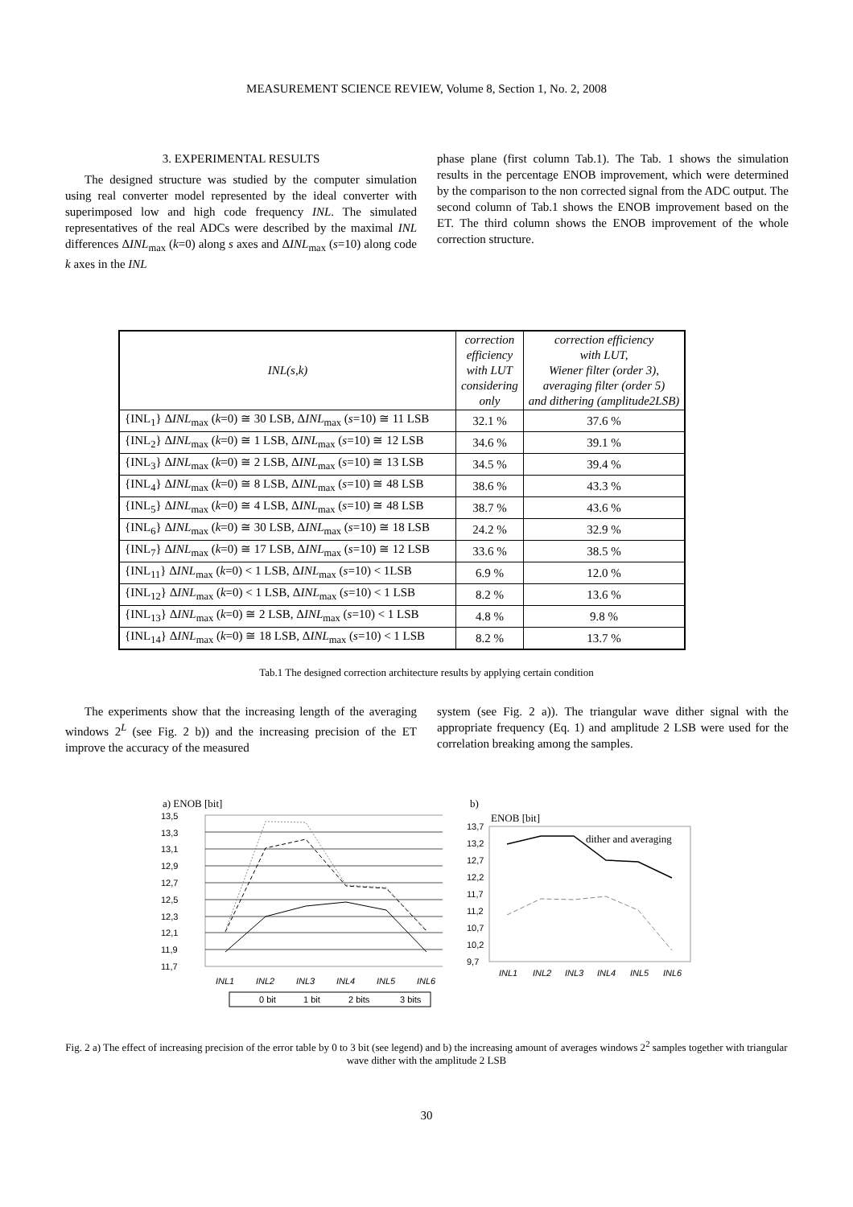MEASUREMENT SCIENCE REVIEW, Volume 8, Section 1, No. 2, 2008
3. EXPERIMENTAL RESULTS
The designed structure was studied by the computer simulation using real converter model represented by the ideal converter with superimposed low and high code frequency INL. The simulated representatives of the real ADCs were described by the maximal INL differences ΔINL<sub>max</sub> (k=0) along s axes and ΔINL<sub>max</sub> (s=10) along code k axes in the INL
phase plane (first column Tab.1). The Tab. 1 shows the simulation results in the percentage ENOB improvement, which were determined by the comparison to the non corrected signal from the ADC output. The second column of Tab.1 shows the ENOB improvement based on the ET. The third column shows the ENOB improvement of the whole correction structure.
| INL(s,k) | correction efficiency with LUT considering only | correction efficiency with LUT, Wiener filter (order 3), averaging filter (order 5) and dithering (amplitude2LSB) |
| --- | --- | --- |
| {INL<sub>1</sub>} Δ INL<sub>max</sub> ( k =0) ≅ 30 LSB, Δ INL<sub>max</sub> ( s =10) ≅ 11 LSB | 32.1 % | 37.6 % |
| {INL<sub>2</sub>} Δ INL<sub>max</sub> ( k =0) ≅ 1 LSB, Δ INL<sub>max</sub> ( s =10) ≅ 12 LSB | 34.6 % | 39.1 % |
| {INL<sub>3</sub>} Δ INL<sub>max</sub> ( k =0) ≅ 2 LSB, Δ INL<sub>max</sub> ( s =10) ≅ 13 LSB | 34.5 % | 39.4 % |
| {INL<sub>4</sub>} Δ INL<sub>max</sub> ( k =0) ≅ 8 LSB, Δ INL<sub>max</sub> ( s =10) ≅ 48 LSB | 38.6 % | 43.3 % |
| {INL<sub>5</sub>} Δ INL<sub>max</sub> ( k =0) ≅ 4 LSB, Δ INL<sub>max</sub> ( s =10) ≅ 48 LSB | 38.7 % | 43.6 % |
| {INL<sub>6</sub>} Δ INL<sub>max</sub> ( k =0) ≅ 30 LSB, Δ INL<sub>max</sub> ( s =10) ≅ 18 LSB | 24.2 % | 32.9 % |
| {INL<sub>7</sub>} Δ INL<sub>max</sub> ( k =0) ≅ 17 LSB, Δ INL<sub>max</sub> ( s =10) ≅ 12 LSB | 33.6 % | 38.5 % |
| {INL<sub>11</sub>} Δ INL<sub>max</sub> ( k =0) < 1 LSB, Δ INL<sub>max</sub> ( s =10) < 1LSB | 6.9 % | 12.0 % |
| {INL<sub>12</sub>} Δ INL<sub>max</sub> ( k =0) < 1 LSB, Δ INL<sub>max</sub> ( s =10) < 1 LSB | 8.2 % | 13.6 % |
| {INL<sub>13</sub>} Δ INL<sub>max</sub> ( k =0) ≅ 2 LSB, Δ INL<sub>max</sub> ( s =10) < 1 LSB | 4.8 % | 9.8 % |
| {INL<sub>14</sub>} Δ INL<sub>max</sub> ( k =0) ≅ 18 LSB, Δ INL<sub>max</sub> ( s =10) < 1 LSB | 8.2 % | 13.7 % |
Tab.1 The designed correction architecture results by applying certain condition
The experiments show that the increasing length of the averaging windows 2<sup>L</sup> (see Fig. 2 b)) and the increasing precision of the ET improve the accuracy of the measured
system (see Fig. 2 a)). The triangular wave dither signal with the appropriate frequency (Eq. 1) and amplitude 2 LSB were used for the correlation breaking among the samples.
a) ENOB [bit]
13,5
13,3
13,1
12,9
12,7
12,5
12,3
12,1
11,9
11,7
INL1
INL2
INL3
INL4
INL5
INL6
0 bit
1 bit
2 bits
3 bits
b)
ENOB [bit]
13,7
13,2
12,7
12,2
11,7
11,2
10,7
10,2
9,7
dither and averaging
INL1
INL2
INL3
INL4
INL5
INL6
Fig. 2 a) The effect of increasing precision of the error table by 0 to 3 bit (see legend) and b) the increasing amount of averages windows 2<sup>2</sup> samples together with triangular wave dither with the amplitude 2 LSB
30